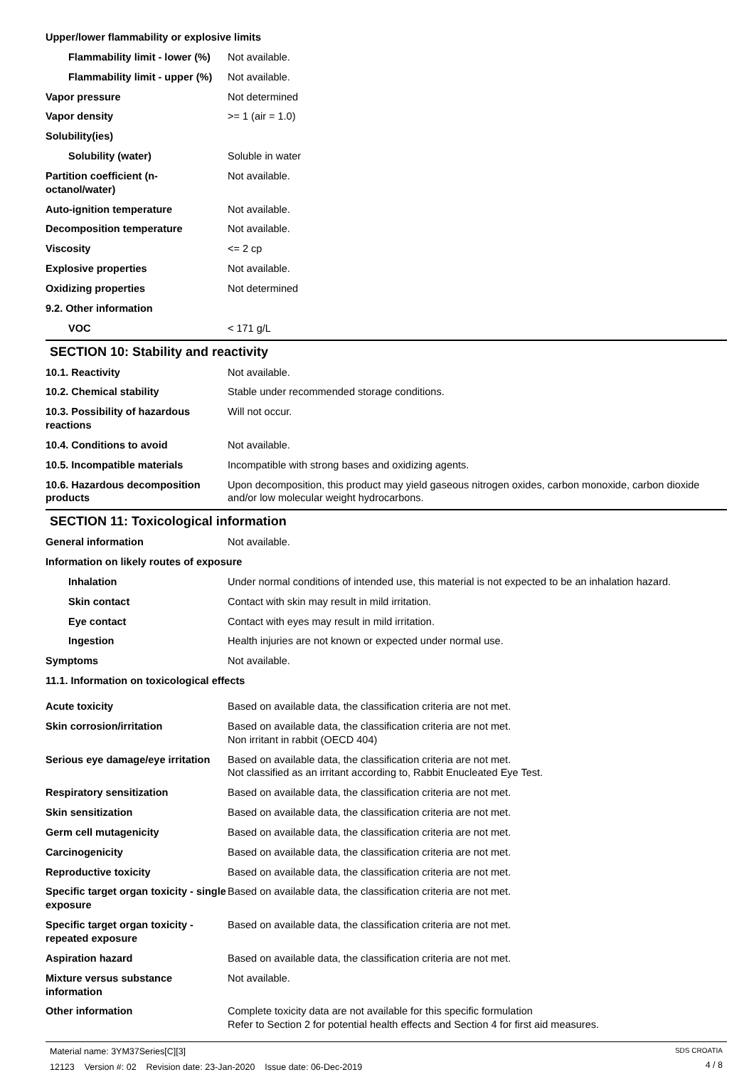| Upper/lower flammability or explosive limits | |
| Flammability limit - lower (%) | Not available. |
| Flammability limit - upper (%) | Not available. |
| Vapor pressure | Not determined |
| Vapor density | >= 1 (air = 1.0) |
| Solubility(ies) | |
| Solubility (water) | Soluble in water |
| Partition coefficient (n-octanol/water) | Not available. |
| Auto-ignition temperature | Not available. |
| Decomposition temperature | Not available. |
| Viscosity | <= 2 cp |
| Explosive properties | Not available. |
| Oxidizing properties | Not determined |
| 9.2. Other information | |
| VOC | < 171 g/L |
SECTION 10: Stability and reactivity
| 10.1. Reactivity | Not available. |
| 10.2. Chemical stability | Stable under recommended storage conditions. |
| 10.3. Possibility of hazardous reactions | Will not occur. |
| 10.4. Conditions to avoid | Not available. |
| 10.5. Incompatible materials | Incompatible with strong bases and oxidizing agents. |
| 10.6. Hazardous decomposition products | Upon decomposition, this product may yield gaseous nitrogen oxides, carbon monoxide, carbon dioxide and/or low molecular weight hydrocarbons. |
SECTION 11: Toxicological information
| General information | Not available. |
| Information on likely routes of exposure | |
| Inhalation | Under normal conditions of intended use, this material is not expected to be an inhalation hazard. |
| Skin contact | Contact with skin may result in mild irritation. |
| Eye contact | Contact with eyes may result in mild irritation. |
| Ingestion | Health injuries are not known or expected under normal use. |
| Symptoms | Not available. |
| 11.1. Information on toxicological effects | |
| Acute toxicity | Based on available data, the classification criteria are not met. |
| Skin corrosion/irritation | Based on available data, the classification criteria are not met. Non irritant in rabbit (OECD 404) |
| Serious eye damage/eye irritation | Based on available data, the classification criteria are not met. Not classified as an irritant according to, Rabbit Enucleated Eye Test. |
| Respiratory sensitization | Based on available data, the classification criteria are not met. |
| Skin sensitization | Based on available data, the classification criteria are not met. |
| Germ cell mutagenicity | Based on available data, the classification criteria are not met. |
| Carcinogenicity | Based on available data, the classification criteria are not met. |
| Reproductive toxicity | Based on available data, the classification criteria are not met. |
| Specific target organ toxicity - single exposure | Based on available data, the classification criteria are not met. |
| Specific target organ toxicity - repeated exposure | Based on available data, the classification criteria are not met. |
| Aspiration hazard | Based on available data, the classification criteria are not met. |
| Mixture versus substance information | Not available. |
| Other information | Complete toxicity data are not available for this specific formulation Refer to Section 2 for potential health effects and Section 4 for first aid measures. |
Material name: 3YM37Series[C][3]
12123 Version #: 02 Revision date: 23-Jan-2020 Issue date: 06-Dec-2019
SDS CROATIA
4 / 8